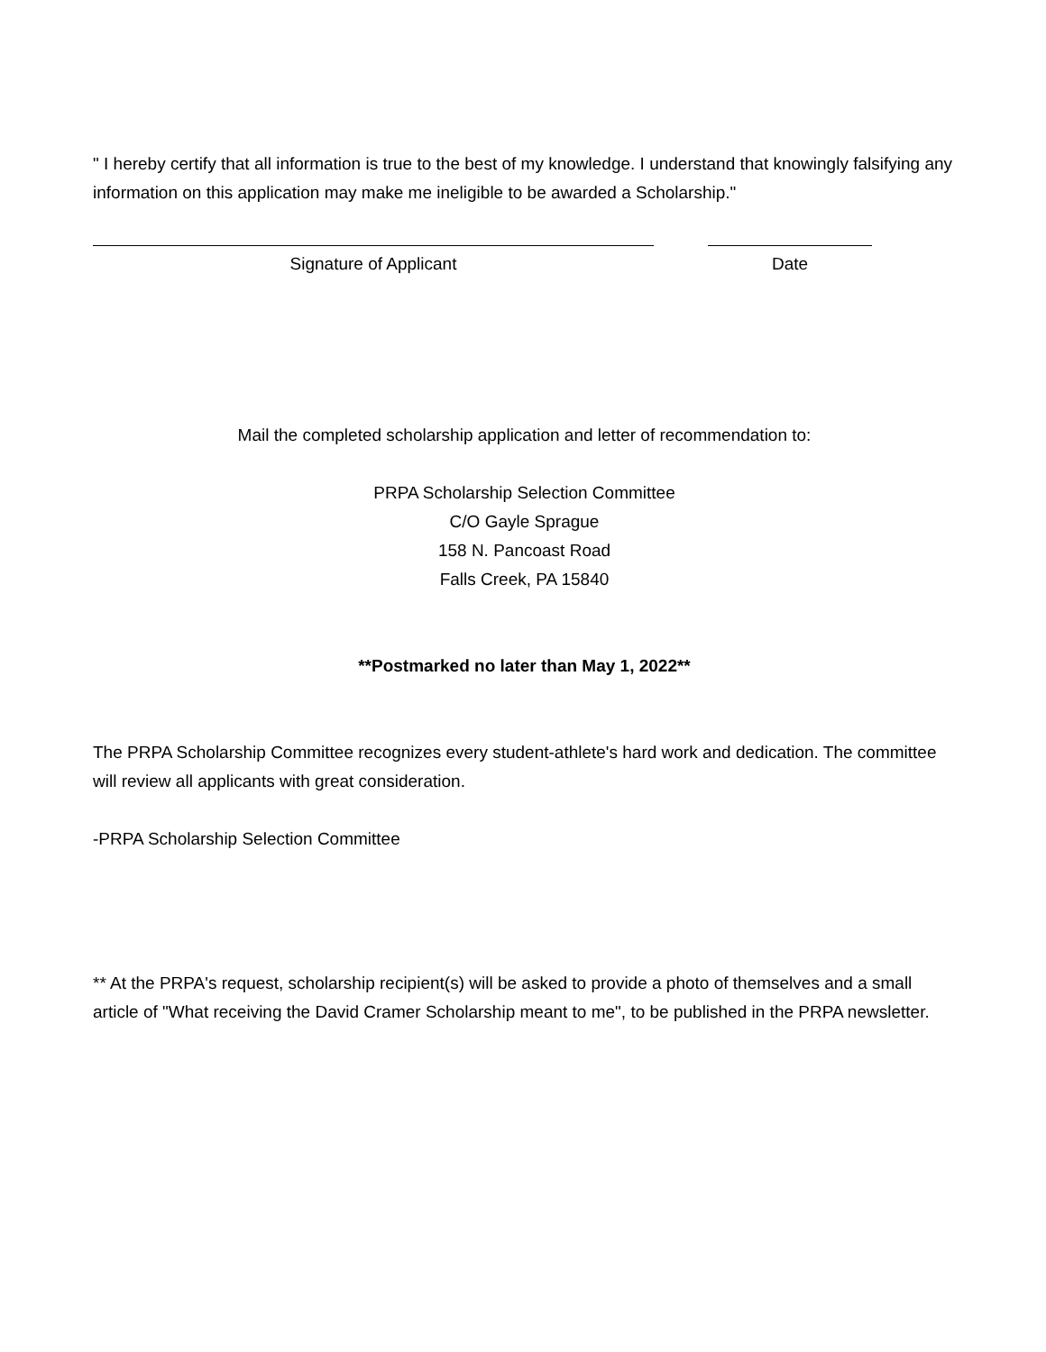" I hereby certify that all information is true to the best of my knowledge. I understand that knowingly falsifying any information on this application may make me ineligible to be awarded a Scholarship."
Signature of Applicant Date
Mail the completed scholarship application and letter of recommendation to:
PRPA Scholarship Selection Committee
C/O Gayle Sprague
158 N. Pancoast Road
Falls Creek, PA 15840
**Postmarked no later than May 1, 2022**
The PRPA Scholarship Committee recognizes every student-athlete's hard work and dedication. The committee will review all applicants with great consideration.
-PRPA Scholarship Selection Committee
** At the PRPA's request, scholarship recipient(s) will be asked to provide a photo of themselves and a small article of "What receiving the David Cramer Scholarship meant to me", to be published in the PRPA newsletter.